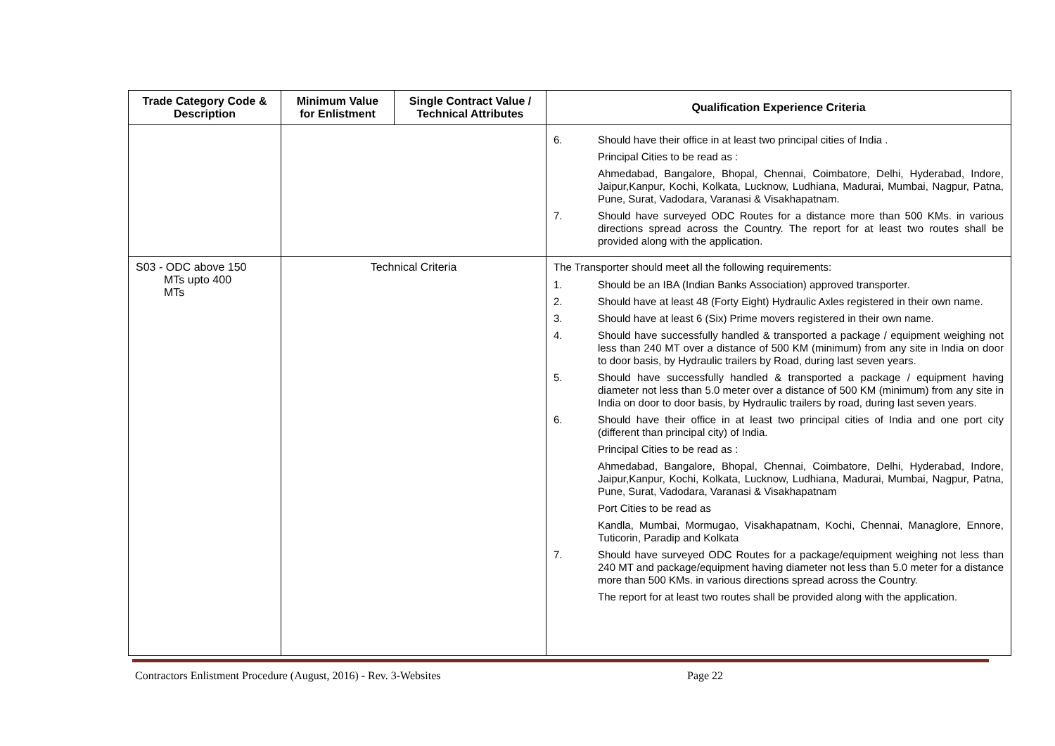| Trade Category Code & Description | Minimum Value for Enlistment | Single Contract Value / Technical Attributes | Qualification Experience Criteria |
| --- | --- | --- | --- |
| | | | 6. Should have their office in at least two principal cities of India . Principal Cities to be read as : Ahmedabad, Bangalore, Bhopal, Chennai, Coimbatore, Delhi, Hyderabad, Indore, Jaipur,Kanpur, Kochi, Kolkata, Lucknow, Ludhiana, Madurai, Mumbai, Nagpur, Patna, Pune, Surat, Vadodara, Varanasi & Visakhapatnam. 7. Should have surveyed ODC Routes for a distance more than 500 KMs. in various directions spread across the Country. The report for at least two routes shall be provided along with the application. |
| S03 - ODC above 150 MTs upto 400 MTs | Technical Criteria | | The Transporter should meet all the following requirements: 1. Should be an IBA (Indian Banks Association) approved transporter. 2. Should have at least 48 (Forty Eight) Hydraulic Axles registered in their own name. 3. Should have at least 6 (Six) Prime movers registered in their own name. 4. Should have successfully handled & transported a package / equipment weighing not less than 240 MT over a distance of 500 KM (minimum) from any site in India on door to door basis, by Hydraulic trailers by Road, during last seven years. 5. Should have successfully handled & transported a package / equipment having diameter not less than 5.0 meter over a distance of 500 KM (minimum) from any site in India on door to door basis, by Hydraulic trailers by road, during last seven years. 6. Should have their office in at least two principal cities of India and one port city (different than principal city) of India. Principal Cities to be read as : Ahmedabad, Bangalore, Bhopal, Chennai, Coimbatore, Delhi, Hyderabad, Indore, Jaipur,Kanpur, Kochi, Kolkata, Lucknow, Ludhiana, Madurai, Mumbai, Nagpur, Patna, Pune, Surat, Vadodara, Varanasi & Visakhapatnam Port Cities to be read as Kandla, Mumbai, Mormugao, Visakhapatnam, Kochi, Chennai, Managlore, Ennore, Tuticorin, Paradip and Kolkata 7. Should have surveyed ODC Routes for a package/equipment weighing not less than 240 MT and package/equipment having diameter not less than 5.0 meter for a distance more than 500 KMs. in various directions spread across the Country. The report for at least two routes shall be provided along with the application. |
Contractors Enlistment Procedure (August, 2016) - Rev. 3-Websites Page 22